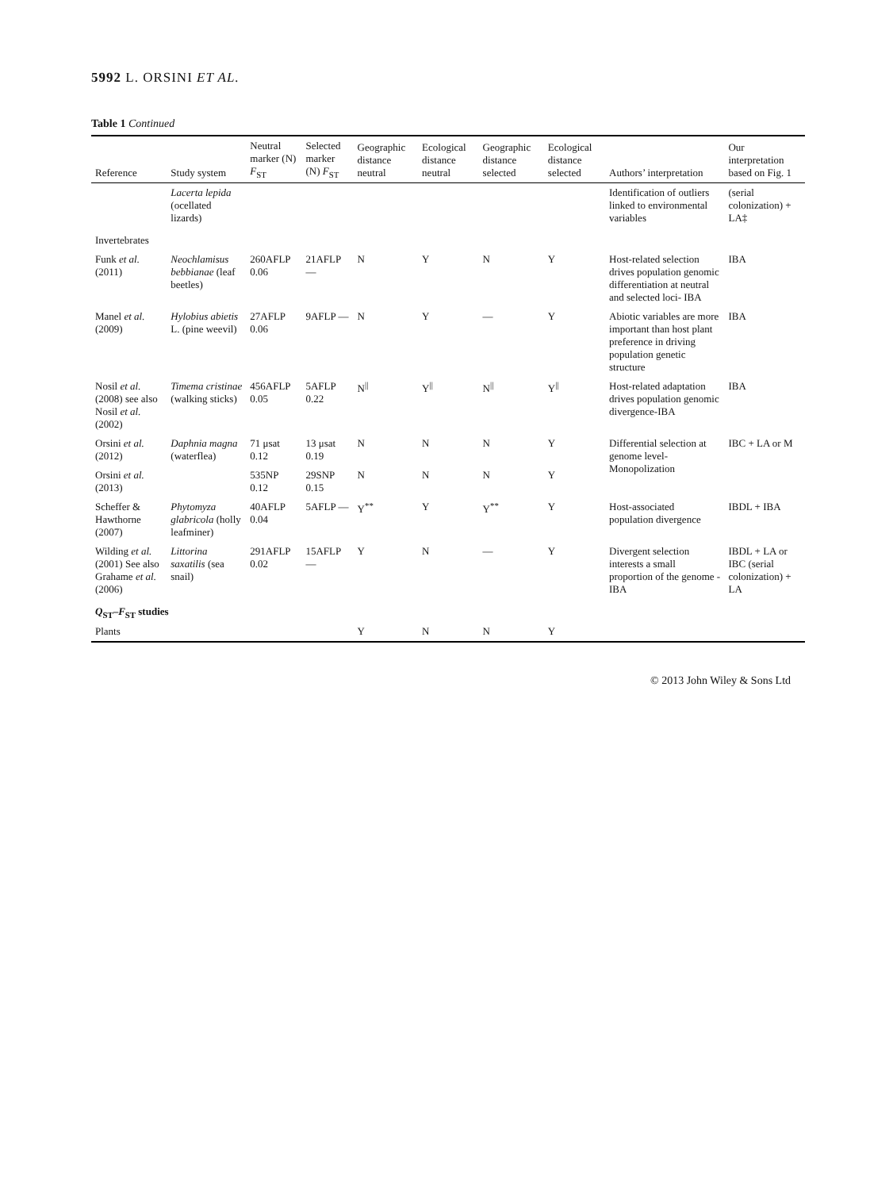5992 L. ORSINI ET AL.
Table 1 Continued
| Reference | Study system | Neutral marker (N) F<sub>ST</sub> | Selected marker (N) F<sub>ST</sub> | Geographic distance neutral | Ecological distance neutral | Geographic distance selected | Ecological distance selected | Authors’ interpretation | Our interpretation based on Fig. 1 |
| --- | --- | --- | --- | --- | --- | --- | --- | --- | --- |
| | Lacerta lepida (ocellated lizards) | | | | | | | Identification of outliers linked to environmental variables | (serial colonization) + LA‡ |
| Invertebrates | | | | | | | | | |
| Funk et al. (2011) | Neochlamisus bebbianae (leaf beetles) | 260AFLP 0.06 | 21AFLP — | N | Y | N | Y | Host-related selection drives population genomic differentiation at neutral and selected loci- IBA | IBA |
| Manel et al. (2009) | Hylobius abietis L. (pine weevil) | 27AFLP 0.06 | 9AFLP — | N | Y | — | Y | Abiotic variables are more important than host plant preference in driving population genetic structure | IBA |
| Nosil et al. (2008) see also Nosil et al. (2002) | Timema cristinae (walking sticks) | 456AFLP 0.05 | 5AFLP 0.22 | N<sup>//</sup> | Y<sup>//</sup> | N<sup>//</sup> | Y<sup>//</sup> | Host-related adaptation drives population genomic divergence-IBA | IBA |
| Orsini et al. (2012) | Daphnia magna (waterflea) | 71 μsat 0.12 | 13 μsat 0.19 | N | N | N | Y | Differential selection at genome level- Monopolization | IBC + LA or M |
| Orsini et al. (2013) | | 535NP 0.12 | 29SNP 0.15 | N | N | N | Y | | |
| Scheffer & Hawthorne (2007) | Phytomyza glabricola (holly leafminer) | 40AFLP 0.04 | 5AFLP — | Y<sup>**</sup> | Y | Y<sup>**</sup> | Y | Host-associated population divergence | IBDL + IBA |
| Wilding et al. (2001) See also Grahame et al. (2006) | Littorina saxatilis (sea snail) | 291AFLP 0.02 | 15AFLP — | Y | N | — | Y | Divergent selection interests a small proportion of the genome -IBA | IBDL + LA or IBC (serial colonization) + LA |
| Q<sub>ST</sub>– F<sub>ST</sub> studies | | | | | | | | | |
| Plants | | | | Y | N | N | Y | | |
© 2013 John Wiley & Sons Ltd